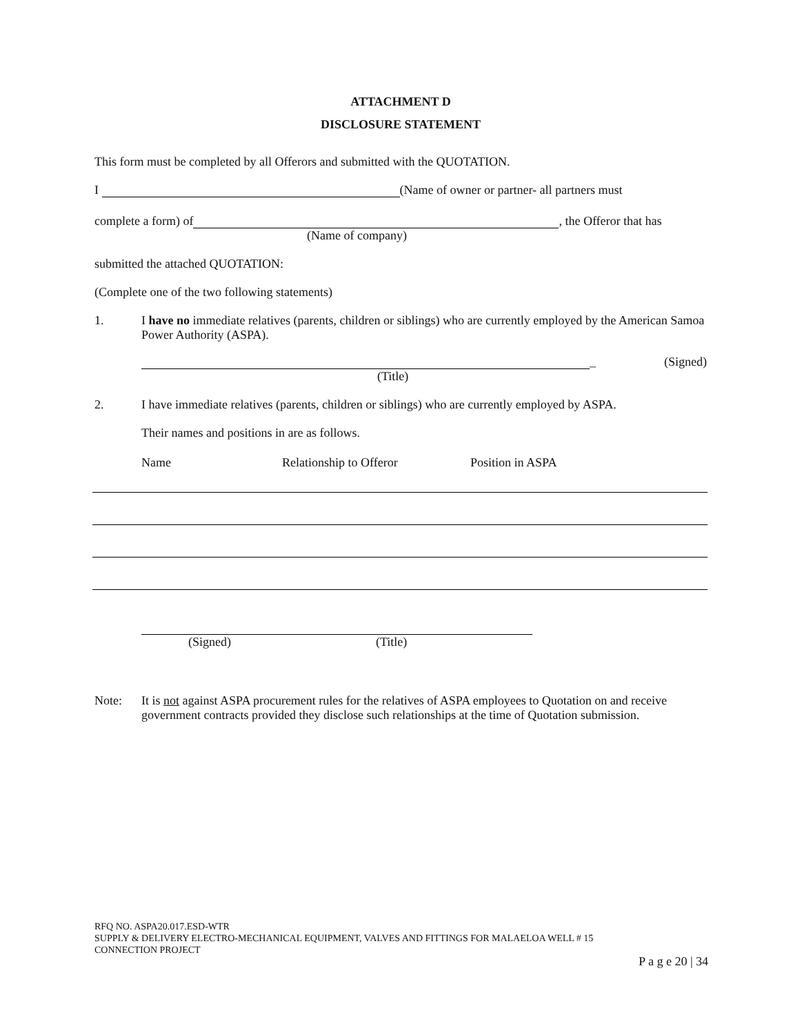ATTACHMENT D
DISCLOSURE STATEMENT
This form must be completed by all Offerors and submitted with the QUOTATION.
I (Name of owner or partner- all partners must
complete a form) of , the Offeror that has
(Name of company)
submitted the attached QUOTATION:
(Complete one of the two following statements)
1. I have no immediate relatives (parents, children or siblings) who are currently employed by the American Samoa Power Authority (ASPA).
_ (Signed)
(Title)
2. I have immediate relatives (parents, children or siblings) who are currently employed by ASPA.
Their names and positions in are as follows.
Name Relationship to Offeror Position in ASPA
(Signed) (Title)
Note: It is not against ASPA procurement rules for the relatives of ASPA employees to Quotation on and receive government contracts provided they disclose such relationships at the time of Quotation submission.
RFQ NO. ASPA20.017.ESD-WTR
SUPPLY & DELIVERY ELECTRO-MECHANICAL EQUIPMENT, VALVES AND FITTINGS FOR MALAELOA WELL # 15
CONNECTION PROJECT
P a g e 20 | 34